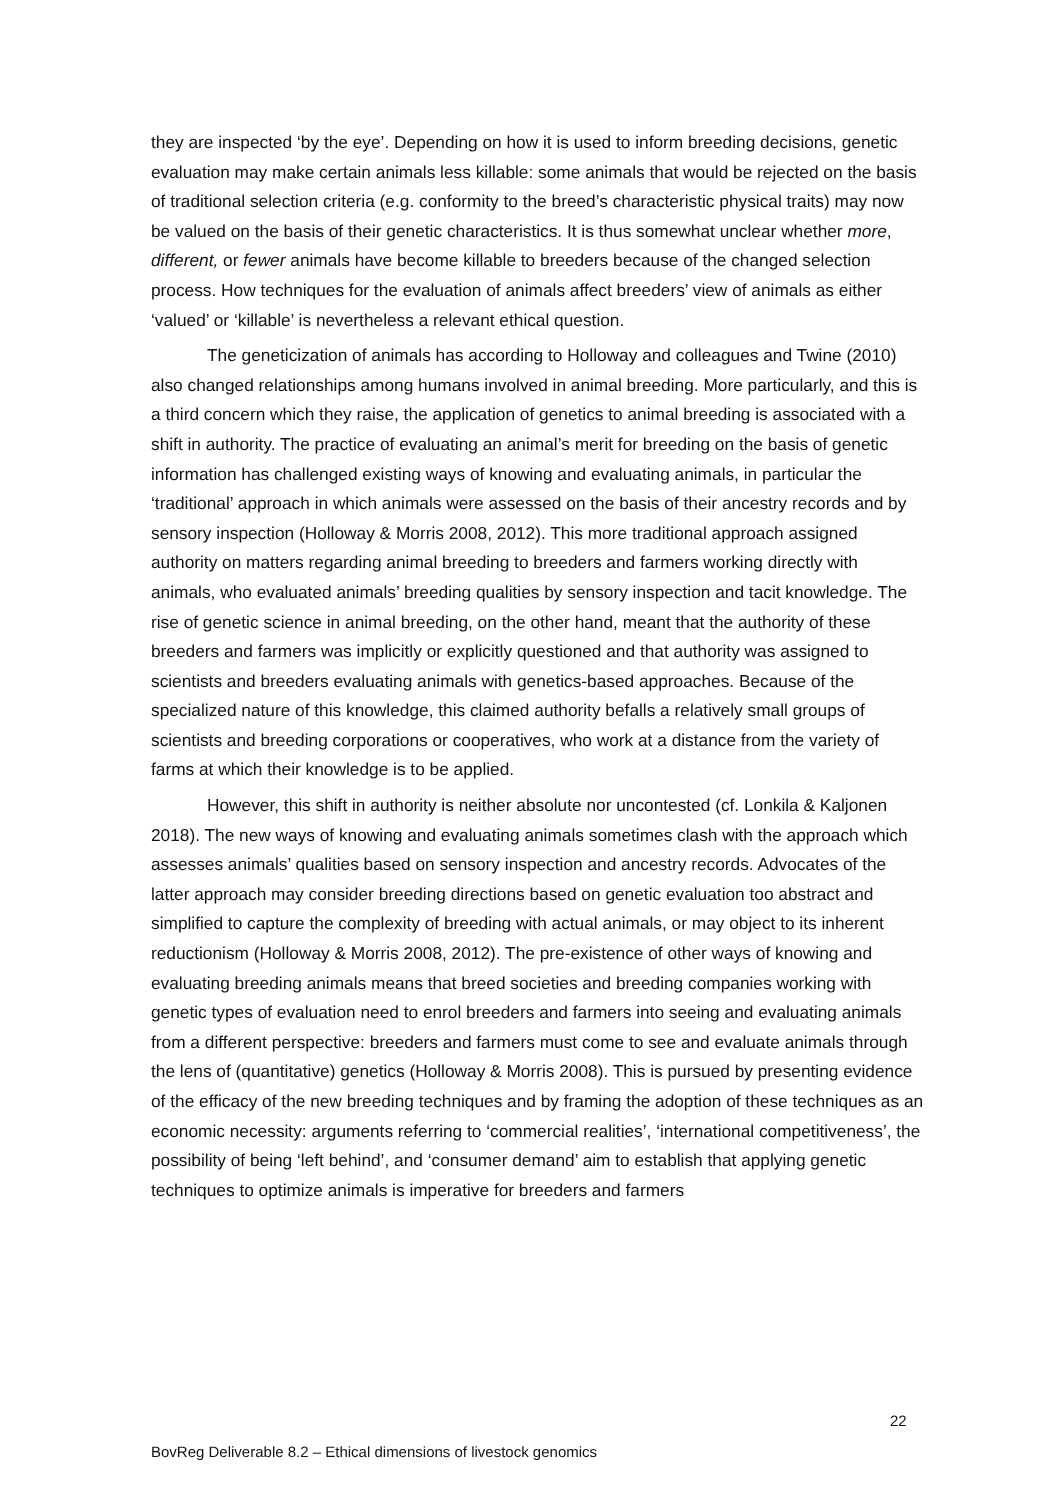they are inspected ‘by the eye’. Depending on how it is used to inform breeding decisions, genetic evaluation may make certain animals less killable: some animals that would be rejected on the basis of traditional selection criteria (e.g. conformity to the breed’s characteristic physical traits) may now be valued on the basis of their genetic characteristics. It is thus somewhat unclear whether more, different, or fewer animals have become killable to breeders because of the changed selection process. How techniques for the evaluation of animals affect breeders’ view of animals as either ‘valued’ or ‘killable’ is nevertheless a relevant ethical question.
The geneticization of animals has according to Holloway and colleagues and Twine (2010) also changed relationships among humans involved in animal breeding. More particularly, and this is a third concern which they raise, the application of genetics to animal breeding is associated with a shift in authority. The practice of evaluating an animal’s merit for breeding on the basis of genetic information has challenged existing ways of knowing and evaluating animals, in particular the ‘traditional’ approach in which animals were assessed on the basis of their ancestry records and by sensory inspection (Holloway & Morris 2008, 2012). This more traditional approach assigned authority on matters regarding animal breeding to breeders and farmers working directly with animals, who evaluated animals’ breeding qualities by sensory inspection and tacit knowledge. The rise of genetic science in animal breeding, on the other hand, meant that the authority of these breeders and farmers was implicitly or explicitly questioned and that authority was assigned to scientists and breeders evaluating animals with genetics-based approaches. Because of the specialized nature of this knowledge, this claimed authority befalls a relatively small groups of scientists and breeding corporations or cooperatives, who work at a distance from the variety of farms at which their knowledge is to be applied.
However, this shift in authority is neither absolute nor uncontested (cf. Lonkila & Kaljonen 2018). The new ways of knowing and evaluating animals sometimes clash with the approach which assesses animals’ qualities based on sensory inspection and ancestry records. Advocates of the latter approach may consider breeding directions based on genetic evaluation too abstract and simplified to capture the complexity of breeding with actual animals, or may object to its inherent reductionism (Holloway & Morris 2008, 2012). The pre-existence of other ways of knowing and evaluating breeding animals means that breed societies and breeding companies working with genetic types of evaluation need to enrol breeders and farmers into seeing and evaluating animals from a different perspective: breeders and farmers must come to see and evaluate animals through the lens of (quantitative) genetics (Holloway & Morris 2008). This is pursued by presenting evidence of the efficacy of the new breeding techniques and by framing the adoption of these techniques as an economic necessity: arguments referring to ‘commercial realities’, ‘international competitiveness’, the possibility of being ‘left behind’, and ‘consumer demand’ aim to establish that applying genetic techniques to optimize animals is imperative for breeders and farmers
22
BovReg Deliverable 8.2 – Ethical dimensions of livestock genomics